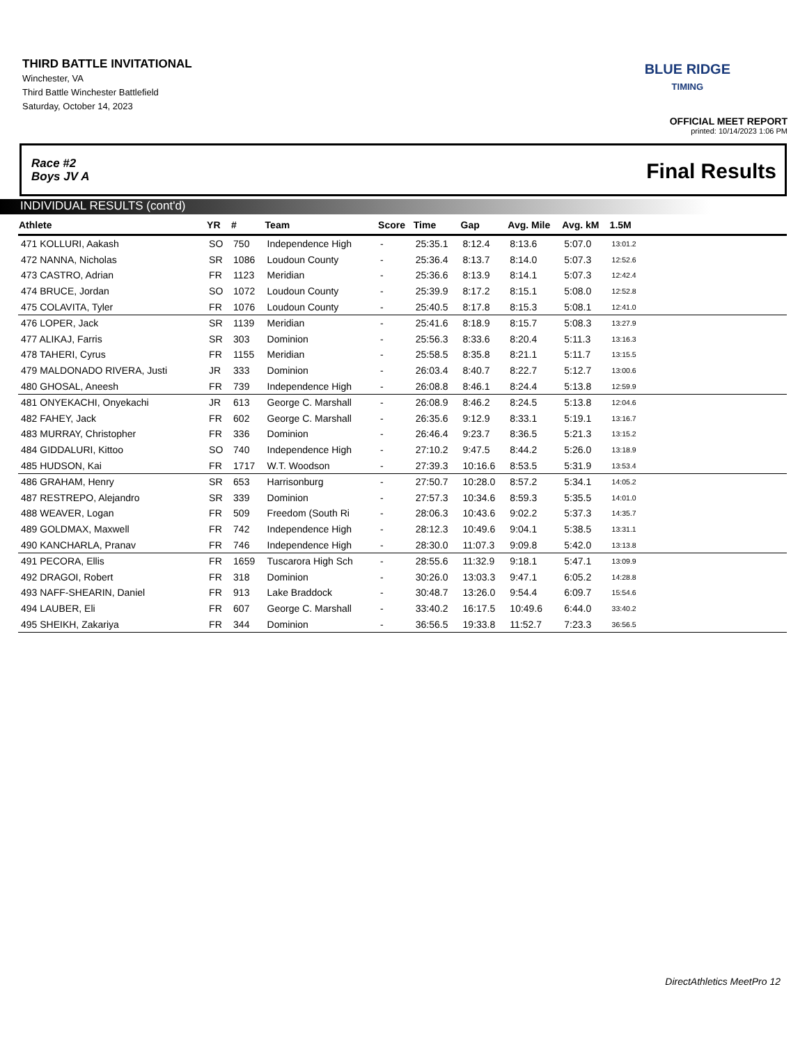THIRD BATTLE INVITATIONAL
Winchester, VA
Third Battle Winchester Battlefield
Saturday, October 14, 2023
BLUE RIDGE
TIMING
OFFICIAL MEET REPORT
printed: 10/14/2023 1:06 PM
Race #2
Boys JV A
Final Results
INDIVIDUAL RESULTS (cont'd)
| Athlete | YR | # | Team | Score | Time | Gap | Avg. Mile | Avg. kM | 1.5M | |
| --- | --- | --- | --- | --- | --- | --- | --- | --- | --- | --- |
| 471 KOLLURI, Aakash | SO | 750 | Independence High | - | 25:35.1 | 8:12.4 | 8:13.6 | 5:07.0 | 13:01.2 | |
| 472 NANNA, Nicholas | SR | 1086 | Loudoun County | - | 25:36.4 | 8:13.7 | 8:14.0 | 5:07.3 | 12:52.6 | |
| 473 CASTRO, Adrian | FR | 1123 | Meridian | - | 25:36.6 | 8:13.9 | 8:14.1 | 5:07.3 | 12:42.4 | |
| 474 BRUCE, Jordan | SO | 1072 | Loudoun County | - | 25:39.9 | 8:17.2 | 8:15.1 | 5:08.0 | 12:52.8 | |
| 475 COLAVITA, Tyler | FR | 1076 | Loudoun County | - | 25:40.5 | 8:17.8 | 8:15.3 | 5:08.1 | 12:41.0 | |
| 476 LOPER, Jack | SR | 1139 | Meridian | - | 25:41.6 | 8:18.9 | 8:15.7 | 5:08.3 | 13:27.9 | |
| 477 ALIKAJ, Farris | SR | 303 | Dominion | - | 25:56.3 | 8:33.6 | 8:20.4 | 5:11.3 | 13:16.3 | |
| 478 TAHERI, Cyrus | FR | 1155 | Meridian | - | 25:58.5 | 8:35.8 | 8:21.1 | 5:11.7 | 13:15.5 | |
| 479 MALDONADO RIVERA, Justi | JR | 333 | Dominion | - | 26:03.4 | 8:40.7 | 8:22.7 | 5:12.7 | 13:00.6 | |
| 480 GHOSAL, Aneesh | FR | 739 | Independence High | - | 26:08.8 | 8:46.1 | 8:24.4 | 5:13.8 | 12:59.9 | |
| 481 ONYEKACHI, Onyekachi | JR | 613 | George C. Marshall | - | 26:08.9 | 8:46.2 | 8:24.5 | 5:13.8 | 12:04.6 | |
| 482 FAHEY, Jack | FR | 602 | George C. Marshall | - | 26:35.6 | 9:12.9 | 8:33.1 | 5:19.1 | 13:16.7 | |
| 483 MURRAY, Christopher | FR | 336 | Dominion | - | 26:46.4 | 9:23.7 | 8:36.5 | 5:21.3 | 13:15.2 | |
| 484 GIDDALURI, Kittoo | SO | 740 | Independence High | - | 27:10.2 | 9:47.5 | 8:44.2 | 5:26.0 | 13:18.9 | |
| 485 HUDSON, Kai | FR | 1717 | W.T. Woodson | - | 27:39.3 | 10:16.6 | 8:53.5 | 5:31.9 | 13:53.4 | |
| 486 GRAHAM, Henry | SR | 653 | Harrisonburg | - | 27:50.7 | 10:28.0 | 8:57.2 | 5:34.1 | 14:05.2 | |
| 487 RESTREPO, Alejandro | SR | 339 | Dominion | - | 27:57.3 | 10:34.6 | 8:59.3 | 5:35.5 | 14:01.0 | |
| 488 WEAVER, Logan | FR | 509 | Freedom (South Ri | - | 28:06.3 | 10:43.6 | 9:02.2 | 5:37.3 | 14:35.7 | |
| 489 GOLDMAX, Maxwell | FR | 742 | Independence High | - | 28:12.3 | 10:49.6 | 9:04.1 | 5:38.5 | 13:31.1 | |
| 490 KANCHARLA, Pranav | FR | 746 | Independence High | - | 28:30.0 | 11:07.3 | 9:09.8 | 5:42.0 | 13:13.8 | |
| 491 PECORA, Ellis | FR | 1659 | Tuscarora High Sch | - | 28:55.6 | 11:32.9 | 9:18.1 | 5:47.1 | 13:09.9 | |
| 492 DRAGOI, Robert | FR | 318 | Dominion | - | 30:26.0 | 13:03.3 | 9:47.1 | 6:05.2 | 14:28.8 | |
| 493 NAFF-SHEARIN, Daniel | FR | 913 | Lake Braddock | - | 30:48.7 | 13:26.0 | 9:54.4 | 6:09.7 | 15:54.6 | |
| 494 LAUBER, Eli | FR | 607 | George C. Marshall | - | 33:40.2 | 16:17.5 | 10:49.6 | 6:44.0 | 33:40.2 | |
| 495 SHEIKH, Zakariya | FR | 344 | Dominion | - | 36:56.5 | 19:33.8 | 11:52.7 | 7:23.3 | 36:56.5 | |
DirectAthletics MeetPro 12